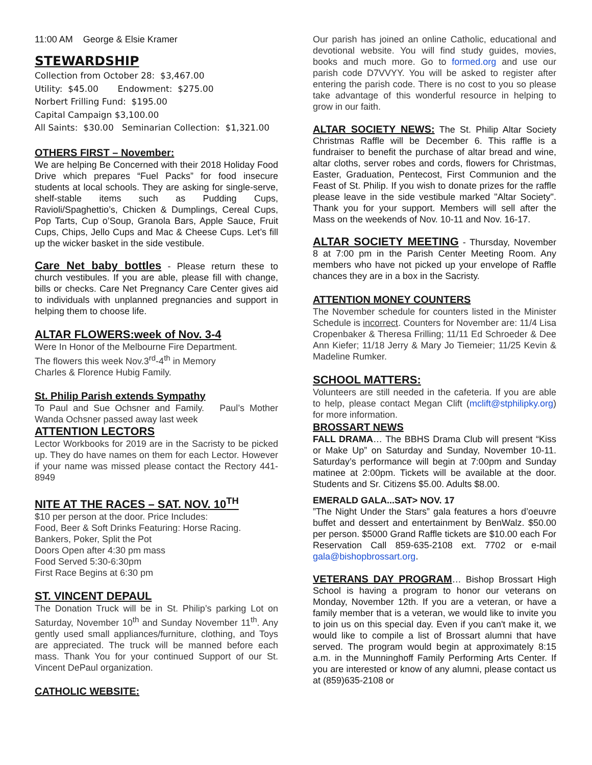11:00 AM George & Elsie Kramer
STEWARDSHIP
Collection from October 28: $3,467.00
Utility: $45.00 Endowment: $275.00
Norbert Frilling Fund: $195.00
Capital Campaign $3,100.00
All Saints: $30.00 Seminarian Collection: $1,321.00
OTHERS FIRST – November:
We are helping Be Concerned with their 2018 Holiday Food Drive which prepares “Fuel Packs” for food insecure students at local schools. They are asking for single-serve, shelf-stable items such as Pudding Cups, Ravioli/Spaghettio’s, Chicken & Dumplings, Cereal Cups, Pop Tarts, Cup o’Soup, Granola Bars, Apple Sauce, Fruit Cups, Chips, Jello Cups and Mac & Cheese Cups. Let’s fill up the wicker basket in the side vestibule.
Care Net baby bottles - Please return these to church vestibules. If you are able, please fill with change, bills or checks. Care Net Pregnancy Care Center gives aid to individuals with unplanned pregnancies and support in helping them to choose life.
ALTAR FLOWERS:week of Nov. 3-4
Were In Honor of the Melbourne Fire Department.
The flowers this week Nov.3<sup>rd</sup>-4<sup>th</sup> in Memory
Charles & Florence Hubig Family.
St. Philip Parish extends Sympathy
To Paul and Sue Ochsner and Family. Paul’s Mother Wanda Ochsner passed away last week
ATTENTION LECTORS
Lector Workbooks for 2019 are in the Sacristy to be picked up. They do have names on them for each Lector. However if your name was missed please contact the Rectory 441-8949
NITE AT THE RACES – SAT. NOV. 10<sup>TH</sup>
$10 per person at the door. Price Includes:
Food, Beer & Soft Drinks Featuring: Horse Racing.
Bankers, Poker, Split the Pot
Doors Open after 4:30 pm mass
Food Served 5:30-6:30pm
First Race Begins at 6:30 pm
ST. VINCENT DEPAUL
The Donation Truck will be in St. Philip’s parking Lot on Saturday, November 10<sup>th</sup> and Sunday November 11<sup>th</sup>. Any gently used small appliances/furniture, clothing, and Toys are appreciated. The truck will be manned before each mass. Thank You for your continued Support of our St. Vincent DePaul organization.
CATHOLIC WEBSITE:
Our parish has joined an online Catholic, educational and devotional website. You will find study guides, movies, books and much more. Go to formed.org and use our parish code D7VVYY. You will be asked to register after entering the parish code. There is no cost to you so please take advantage of this wonderful resource in helping to grow in our faith.
ALTAR SOCIETY NEWS: The St. Philip Altar Society Christmas Raffle will be December 6. This raffle is a fundraiser to benefit the purchase of altar bread and wine, altar cloths, server robes and cords, flowers for Christmas, Easter, Graduation, Pentecost, First Communion and the Feast of St. Philip. If you wish to donate prizes for the raffle please leave in the side vestibule marked "Altar Society". Thank you for your support. Members will sell after the Mass on the weekends of Nov. 10-11 and Nov. 16-17.
ALTAR SOCIETY MEETING - Thursday, November 8 at 7:00 pm in the Parish Center Meeting Room. Any members who have not picked up your envelope of Raffle chances they are in a box in the Sacristy.
ATTENTION MONEY COUNTERS
The November schedule for counters listed in the Minister Schedule is incorrect. Counters for November are: 11/4 Lisa Cropenbaker & Theresa Frilling; 11/11 Ed Schroeder & Dee Ann Kiefer; 11/18 Jerry & Mary Jo Tiemeier; 11/25 Kevin & Madeline Rumker.
SCHOOL MATTERS:
Volunteers are still needed in the cafeteria. If you are able to help, please contact Megan Clift (mclift@stphilipky.org) for more information.
BROSSART NEWS
FALL DRAMA… The BBHS Drama Club will present “Kiss or Make Up” on Saturday and Sunday, November 10-11. Saturday’s performance will begin at 7:00pm and Sunday matinee at 2:00pm. Tickets will be available at the door. Students and Sr. Citizens $5.00. Adults $8.00.
EMERALD GALA...SAT> NOV. 17
”The Night Under the Stars” gala features a hors d’oeuvre buffet and dessert and entertainment by BenWalz. $50.00 per person. $5000 Grand Raffle tickets are $10.00 each For Reservation Call 859-635-2108 ext. 7702 or e-mail gala@bishopbrossart.org.
VETERANS DAY PROGRAM… Bishop Brossart High School is having a program to honor our veterans on Monday, November 12th. If you are a veteran, or have a family member that is a veteran, we would like to invite you to join us on this special day. Even if you can't make it, we would like to compile a list of Brossart alumni that have served. The program would begin at approximately 8:15 a.m. in the Munninghoff Family Performing Arts Center. If you are interested or know of any alumni, please contact us at (859)635-2108 or